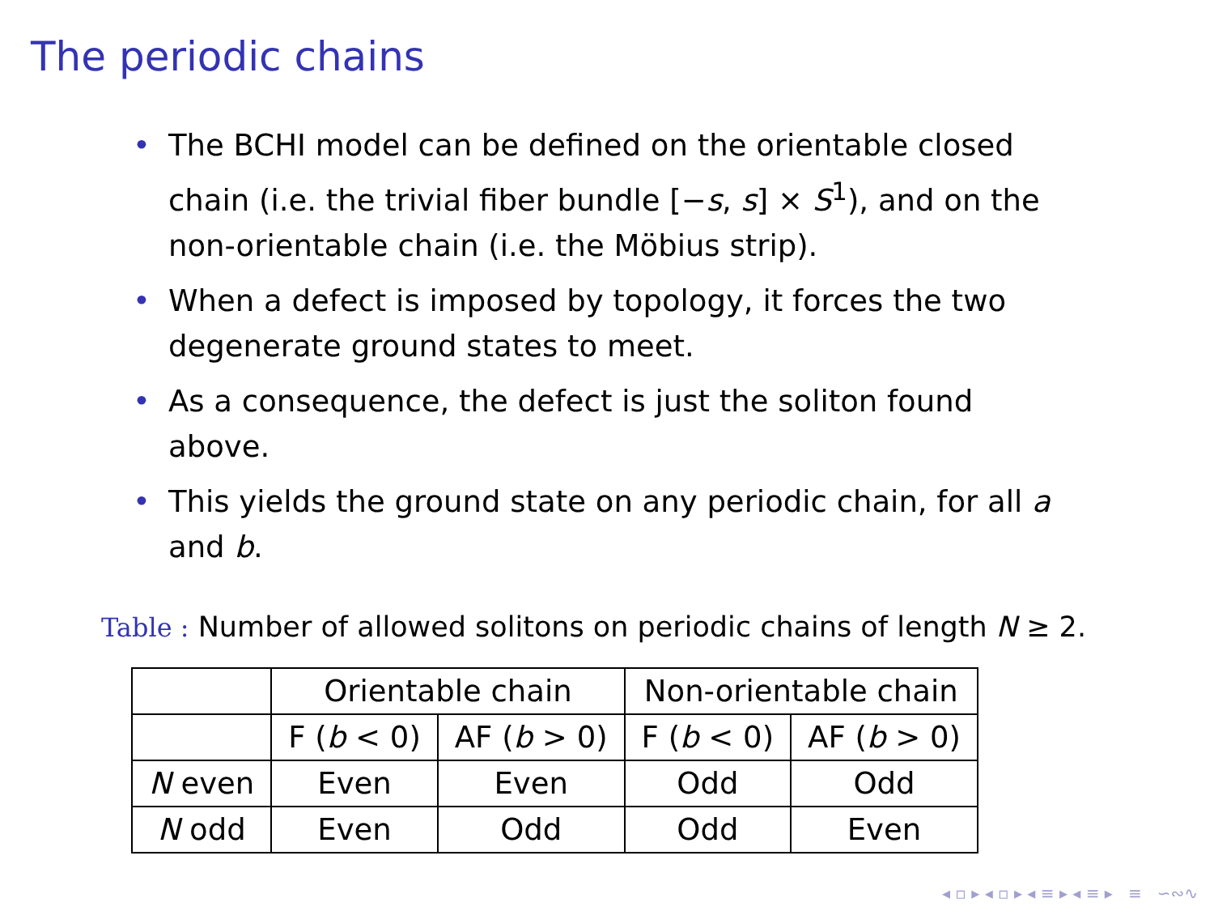The periodic chains
• The BCHI model can be defined on the orientable closed chain (i.e. the trivial fiber bundle [−s, s] × S<sup>1</sup>), and on the non-orientable chain (i.e. the Möbius strip).
• When a defect is imposed by topology, it forces the two degenerate ground states to meet.
• As a consequence, the defect is just the soliton found above.
• This yields the ground state on any periodic chain, for all a and b.
Table : Number of allowed solitons on periodic chains of length N ≥ 2.
| | Orientable chain | | Non-orientable chain | |
| --- | --- | --- | --- | --- |
| | F ( b < 0) | AF ( b > 0) | F ( b < 0) | AF ( b > 0) |
| N even | Even | Even | Odd | Odd |
| N odd | Even | Odd | Odd | Even |
◂ ▫ ▸ ◂ ▫ ▸ ◂ ≡ ▸ ◂ ≡ ▸ ≡ ∽∾∿